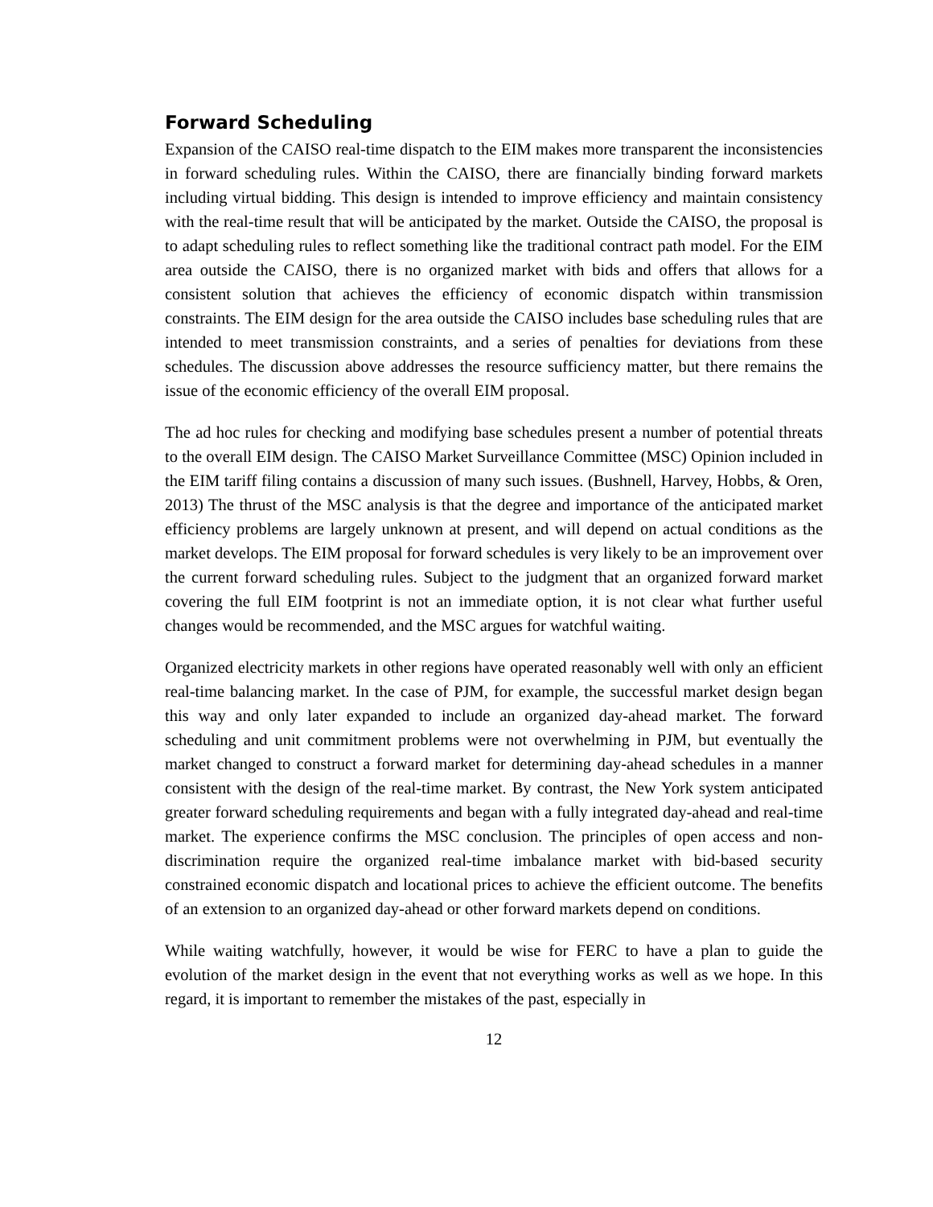Forward Scheduling
Expansion of the CAISO real-time dispatch to the EIM makes more transparent the inconsistencies in forward scheduling rules. Within the CAISO, there are financially binding forward markets including virtual bidding. This design is intended to improve efficiency and maintain consistency with the real-time result that will be anticipated by the market. Outside the CAISO, the proposal is to adapt scheduling rules to reflect something like the traditional contract path model. For the EIM area outside the CAISO, there is no organized market with bids and offers that allows for a consistent solution that achieves the efficiency of economic dispatch within transmission constraints. The EIM design for the area outside the CAISO includes base scheduling rules that are intended to meet transmission constraints, and a series of penalties for deviations from these schedules. The discussion above addresses the resource sufficiency matter, but there remains the issue of the economic efficiency of the overall EIM proposal.
The ad hoc rules for checking and modifying base schedules present a number of potential threats to the overall EIM design. The CAISO Market Surveillance Committee (MSC) Opinion included in the EIM tariff filing contains a discussion of many such issues. (Bushnell, Harvey, Hobbs, & Oren, 2013) The thrust of the MSC analysis is that the degree and importance of the anticipated market efficiency problems are largely unknown at present, and will depend on actual conditions as the market develops. The EIM proposal for forward schedules is very likely to be an improvement over the current forward scheduling rules. Subject to the judgment that an organized forward market covering the full EIM footprint is not an immediate option, it is not clear what further useful changes would be recommended, and the MSC argues for watchful waiting.
Organized electricity markets in other regions have operated reasonably well with only an efficient real-time balancing market. In the case of PJM, for example, the successful market design began this way and only later expanded to include an organized day-ahead market. The forward scheduling and unit commitment problems were not overwhelming in PJM, but eventually the market changed to construct a forward market for determining day-ahead schedules in a manner consistent with the design of the real-time market. By contrast, the New York system anticipated greater forward scheduling requirements and began with a fully integrated day-ahead and real-time market. The experience confirms the MSC conclusion. The principles of open access and non-discrimination require the organized real-time imbalance market with bid-based security constrained economic dispatch and locational prices to achieve the efficient outcome. The benefits of an extension to an organized day-ahead or other forward markets depend on conditions.
While waiting watchfully, however, it would be wise for FERC to have a plan to guide the evolution of the market design in the event that not everything works as well as we hope. In this regard, it is important to remember the mistakes of the past, especially in
12